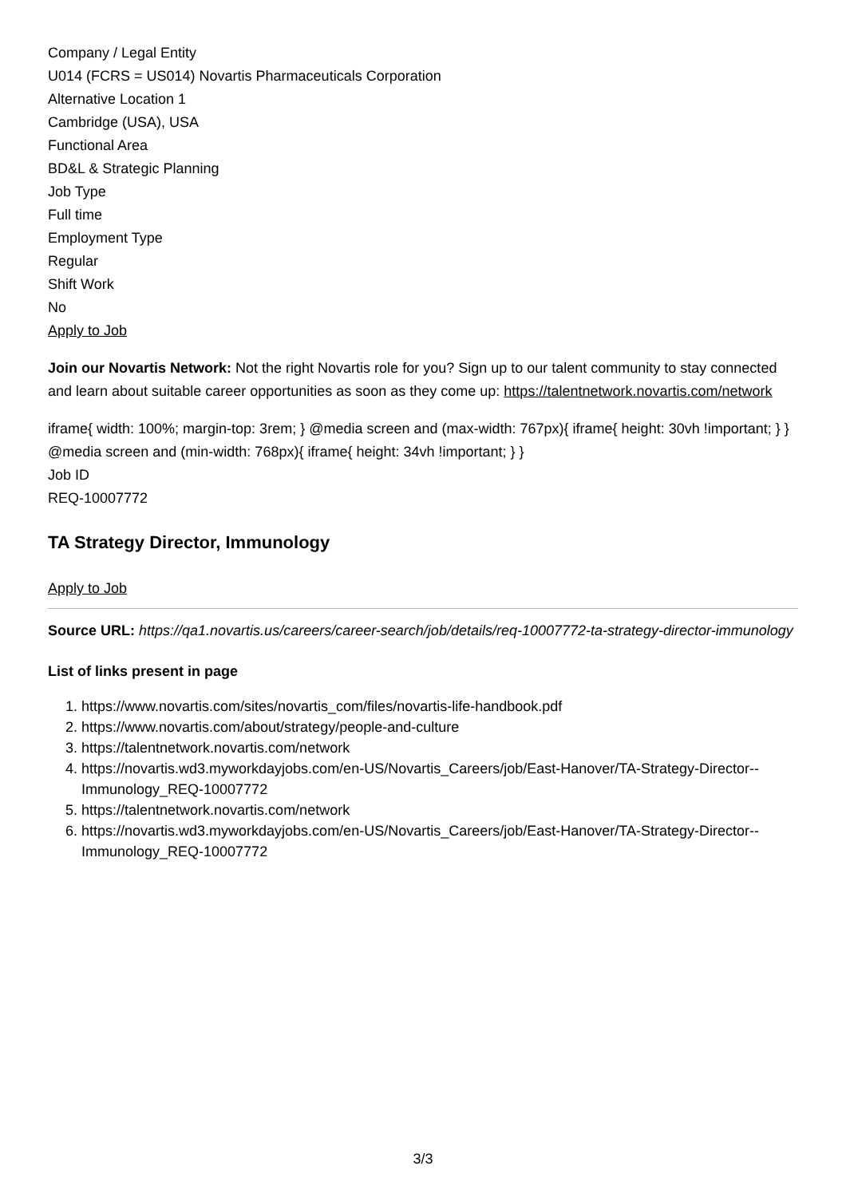Company / Legal Entity
U014 (FCRS = US014) Novartis Pharmaceuticals Corporation
Alternative Location 1
Cambridge (USA), USA
Functional Area
BD&L & Strategic Planning
Job Type
Full time
Employment Type
Regular
Shift Work
No
Apply to Job
Join our Novartis Network: Not the right Novartis role for you? Sign up to our talent community to stay connected and learn about suitable career opportunities as soon as they come up: https://talentnetwork.novartis.com/network
iframe{ width: 100%; margin-top: 3rem; } @media screen and (max-width: 767px){ iframe{ height: 30vh !important; } } @media screen and (min-width: 768px){ iframe{ height: 34vh !important; } }
Job ID
REQ-10007772
TA Strategy Director, Immunology
Apply to Job
Source URL: https://qa1.novartis.us/careers/career-search/job/details/req-10007772-ta-strategy-director-immunology
List of links present in page
1. https://www.novartis.com/sites/novartis_com/files/novartis-life-handbook.pdf
2. https://www.novartis.com/about/strategy/people-and-culture
3. https://talentnetwork.novartis.com/network
4. https://novartis.wd3.myworkdayjobs.com/en-US/Novartis_Careers/job/East-Hanover/TA-Strategy-Director--Immunology_REQ-10007772
5. https://talentnetwork.novartis.com/network
6. https://novartis.wd3.myworkdayjobs.com/en-US/Novartis_Careers/job/East-Hanover/TA-Strategy-Director--Immunology_REQ-10007772
3/3